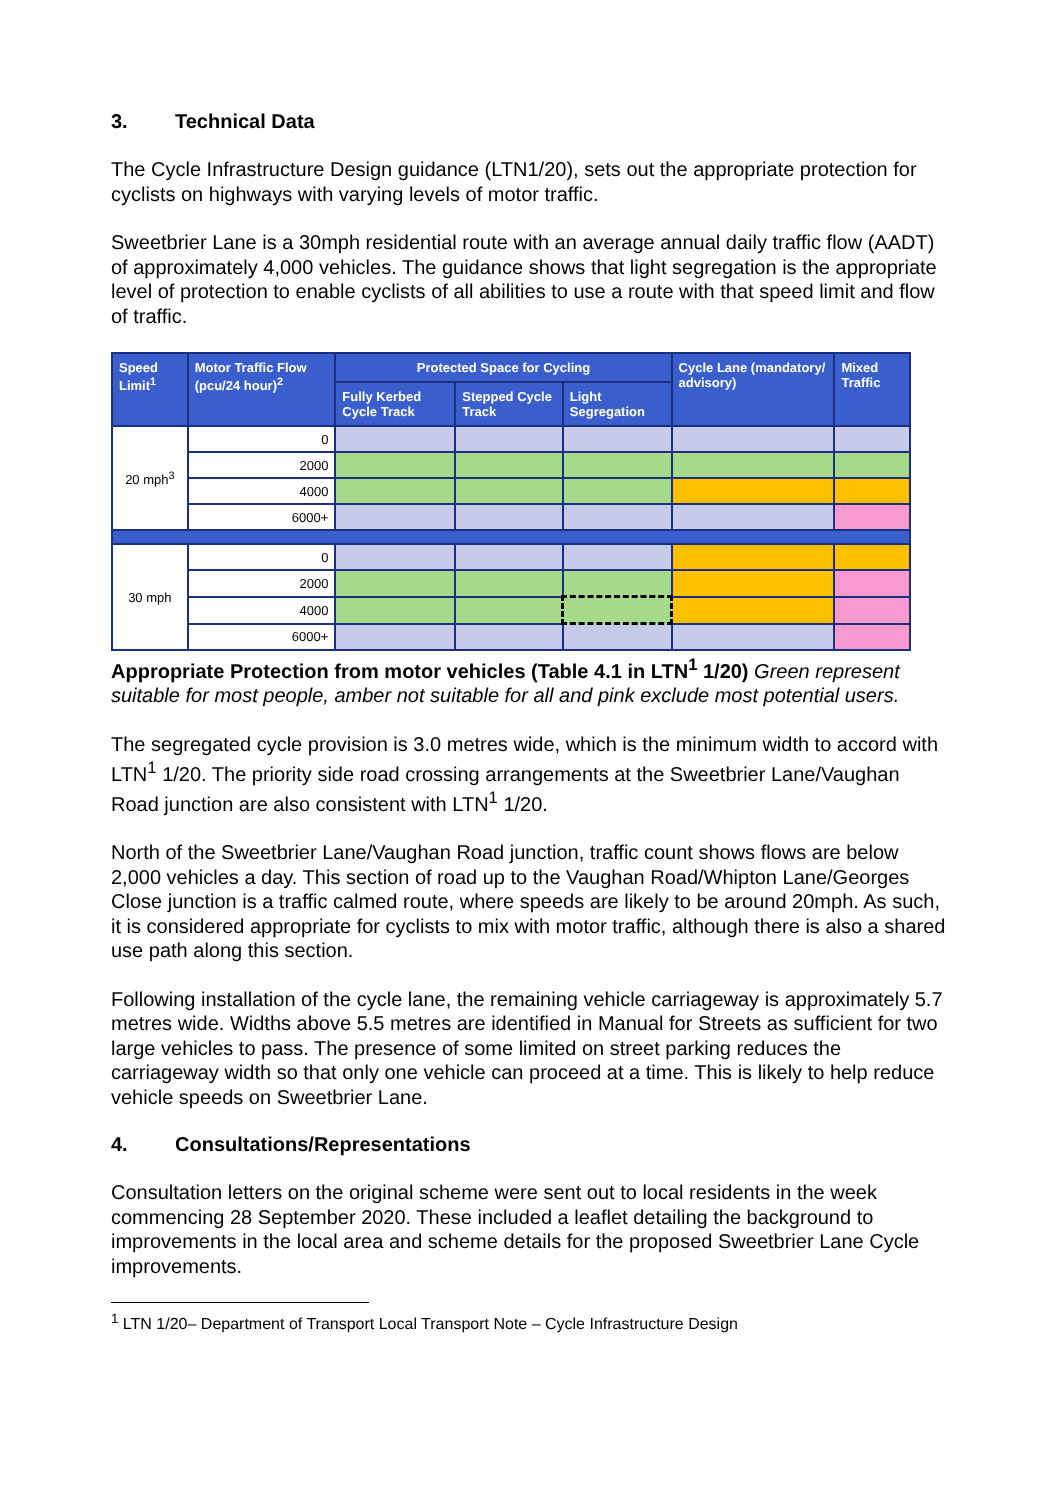3. Technical Data
The Cycle Infrastructure Design guidance (LTN1/20), sets out the appropriate protection for cyclists on highways with varying levels of motor traffic.
Sweetbrier Lane is a 30mph residential route with an average annual daily traffic flow (AADT) of approximately 4,000 vehicles. The guidance shows that light segregation is the appropriate level of protection to enable cyclists of all abilities to use a route with that speed limit and flow of traffic.
| Speed Limit<sup>1</sup> | Motor Traffic Flow (pcu/24 hour)<sup>2</sup> | Protected Space for Cycling | | | Cycle Lane (mandatory/ advisory) | Mixed Traffic |
| --- | --- | --- | --- | --- | --- | --- |
| | | Fully Kerbed Cycle Track | Stepped Cycle Track | Light Segregation | | |
| 20 mph<sup>3</sup> | 0 | | | | | |
| | 2000 | | | | | |
| | 4000 | | | | | |
| | 6000+ | | | | | |
| 30 mph | 0 | | | | | |
| | 2000 | | | | | |
| | 4000 | | | | | |
| | 6000+ | | | | | |
Appropriate Protection from motor vehicles (Table 4.1 in LTN<sup>1</sup> 1/20) Green represent suitable for most people, amber not suitable for all and pink exclude most potential users.
The segregated cycle provision is 3.0 metres wide, which is the minimum width to accord with LTN<sup>1</sup> 1/20. The priority side road crossing arrangements at the Sweetbrier Lane/Vaughan Road junction are also consistent with LTN<sup>1</sup> 1/20.
North of the Sweetbrier Lane/Vaughan Road junction, traffic count shows flows are below 2,000 vehicles a day. This section of road up to the Vaughan Road/Whipton Lane/Georges Close junction is a traffic calmed route, where speeds are likely to be around 20mph. As such, it is considered appropriate for cyclists to mix with motor traffic, although there is also a shared use path along this section.
Following installation of the cycle lane, the remaining vehicle carriageway is approximately 5.7 metres wide. Widths above 5.5 metres are identified in Manual for Streets as sufficient for two large vehicles to pass. The presence of some limited on street parking reduces the carriageway width so that only one vehicle can proceed at a time. This is likely to help reduce vehicle speeds on Sweetbrier Lane.
4. Consultations/Representations
Consultation letters on the original scheme were sent out to local residents in the week commencing 28 September 2020. These included a leaflet detailing the background to improvements in the local area and scheme details for the proposed Sweetbrier Lane Cycle improvements.
<sup>1</sup> LTN 1/20– Department of Transport Local Transport Note – Cycle Infrastructure Design